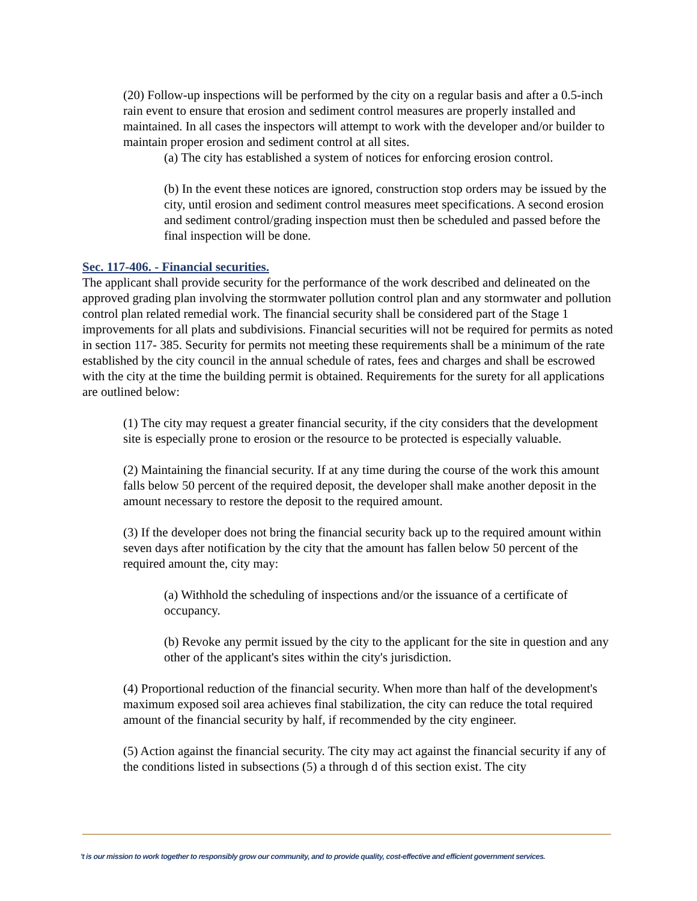(20) Follow-up inspections will be performed by the city on a regular basis and after a 0.5-inch rain event to ensure that erosion and sediment control measures are properly installed and maintained. In all cases the inspectors will attempt to work with the developer and/or builder to maintain proper erosion and sediment control at all sites.
(a) The city has established a system of notices for enforcing erosion control.
(b) In the event these notices are ignored, construction stop orders may be issued by the city, until erosion and sediment control measures meet specifications. A second erosion and sediment control/grading inspection must then be scheduled and passed before the final inspection will be done.
Sec. 117-406. - Financial securities.
The applicant shall provide security for the performance of the work described and delineated on the approved grading plan involving the stormwater pollution control plan and any stormwater and pollution control plan related remedial work. The financial security shall be considered part of the Stage 1 improvements for all plats and subdivisions. Financial securities will not be required for permits as noted in section 117- 385. Security for permits not meeting these requirements shall be a minimum of the rate established by the city council in the annual schedule of rates, fees and charges and shall be escrowed with the city at the time the building permit is obtained. Requirements for the surety for all applications are outlined below:
(1) The city may request a greater financial security, if the city considers that the development site is especially prone to erosion or the resource to be protected is especially valuable.
(2) Maintaining the financial security. If at any time during the course of the work this amount falls below 50 percent of the required deposit, the developer shall make another deposit in the amount necessary to restore the deposit to the required amount.
(3) If the developer does not bring the financial security back up to the required amount within seven days after notification by the city that the amount has fallen below 50 percent of the required amount the, city may:
(a) Withhold the scheduling of inspections and/or the issuance of a certificate of occupancy.
(b) Revoke any permit issued by the city to the applicant for the site in question and any other of the applicant's sites within the city's jurisdiction.
(4) Proportional reduction of the financial security. When more than half of the development's maximum exposed soil area achieves final stabilization, the city can reduce the total required amount of the financial security by half, if recommended by the city engineer.
(5) Action against the financial security. The city may act against the financial security if any of the conditions listed in subsections (5) a through d of this section exist. The city
't is our mission to work together to responsibly grow our community, and to provide quality, cost-effective and efficient government services.